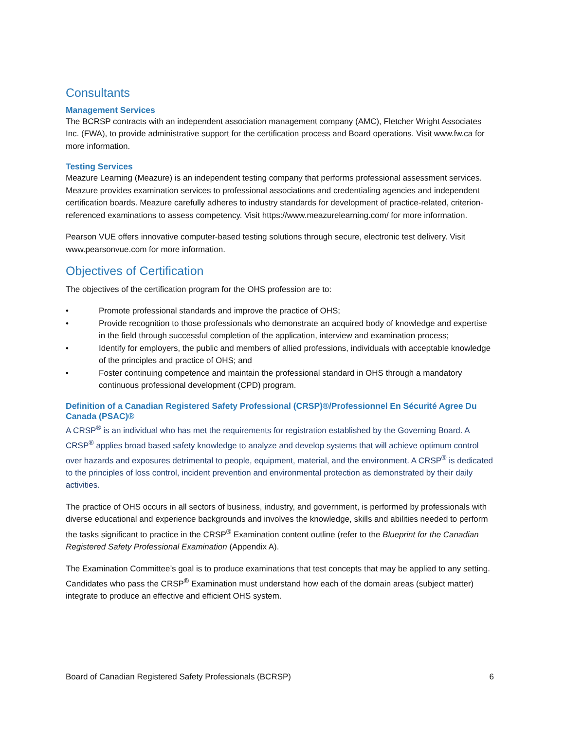Consultants
Management Services
The BCRSP contracts with an independent association management company (AMC), Fletcher Wright Associates Inc. (FWA), to provide administrative support for the certification process and Board operations. Visit www.fw.ca for more information.
Testing Services
Meazure Learning (Meazure) is an independent testing company that performs professional assessment services. Meazure provides examination services to professional associations and credentialing agencies and independent certification boards. Meazure carefully adheres to industry standards for development of practice-related, criterion-referenced examinations to assess competency. Visit https://www.meazurelearning.com/ for more information.
Pearson VUE offers innovative computer-based testing solutions through secure, electronic test delivery. Visit www.pearsonvue.com for more information.
Objectives of Certification
The objectives of the certification program for the OHS profession are to:
• Promote professional standards and improve the practice of OHS;
• Provide recognition to those professionals who demonstrate an acquired body of knowledge and expertise in the field through successful completion of the application, interview and examination process;
• Identify for employers, the public and members of allied professions, individuals with acceptable knowledge of the principles and practice of OHS; and
• Foster continuing competence and maintain the professional standard in OHS through a mandatory continuous professional development (CPD) program.
Definition of a Canadian Registered Safety Professional (CRSP)®/Professionnel En Sécurité Agree Du Canada (PSAC)®
A CRSP<sup>®</sup> is an individual who has met the requirements for registration established by the Governing Board. A CRSP<sup>®</sup> applies broad based safety knowledge to analyze and develop systems that will achieve optimum control over hazards and exposures detrimental to people, equipment, material, and the environment. A CRSP<sup>®</sup> is dedicated to the principles of loss control, incident prevention and environmental protection as demonstrated by their daily activities.
The practice of OHS occurs in all sectors of business, industry, and government, is performed by professionals with diverse educational and experience backgrounds and involves the knowledge, skills and abilities needed to perform the tasks significant to practice in the CRSP<sup>®</sup> Examination content outline (refer to the Blueprint for the Canadian Registered Safety Professional Examination (Appendix A).
The Examination Committee’s goal is to produce examinations that test concepts that may be applied to any setting. Candidates who pass the CRSP<sup>®</sup> Examination must understand how each of the domain areas (subject matter) integrate to produce an effective and efficient OHS system.
Board of Canadian Registered Safety Professionals (BCRSP) 6